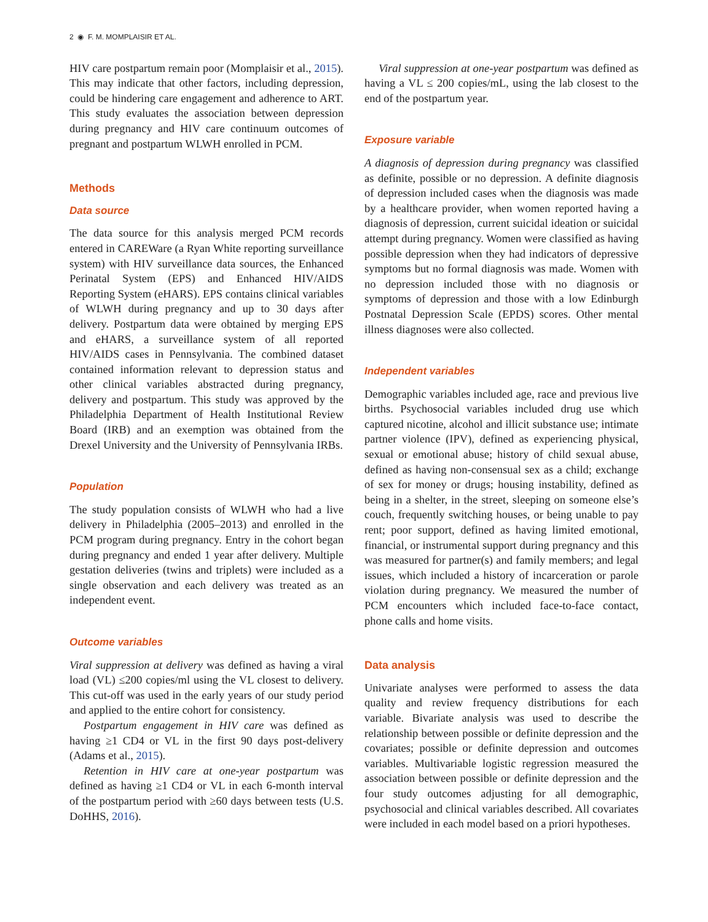2 ◉ F. M. MOMPLAISIR ET AL.
HIV care postpartum remain poor (Momplaisir et al., 2015). This may indicate that other factors, including depression, could be hindering care engagement and adherence to ART. This study evaluates the association between depression during pregnancy and HIV care continuum outcomes of pregnant and postpartum WLWH enrolled in PCM.
Methods
Data source
The data source for this analysis merged PCM records entered in CAREWare (a Ryan White reporting surveillance system) with HIV surveillance data sources, the Enhanced Perinatal System (EPS) and Enhanced HIV/AIDS Reporting System (eHARS). EPS contains clinical variables of WLWH during pregnancy and up to 30 days after delivery. Postpartum data were obtained by merging EPS and eHARS, a surveillance system of all reported HIV/AIDS cases in Pennsylvania. The combined dataset contained information relevant to depression status and other clinical variables abstracted during pregnancy, delivery and postpartum. This study was approved by the Philadelphia Department of Health Institutional Review Board (IRB) and an exemption was obtained from the Drexel University and the University of Pennsylvania IRBs.
Population
The study population consists of WLWH who had a live delivery in Philadelphia (2005–2013) and enrolled in the PCM program during pregnancy. Entry in the cohort began during pregnancy and ended 1 year after delivery. Multiple gestation deliveries (twins and triplets) were included as a single observation and each delivery was treated as an independent event.
Outcome variables
Viral suppression at delivery was defined as having a viral load (VL) ≤200 copies/ml using the VL closest to delivery. This cut-off was used in the early years of our study period and applied to the entire cohort for consistency.
Postpartum engagement in HIV care was defined as having ≥1 CD4 or VL in the first 90 days post-delivery (Adams et al., 2015).
Retention in HIV care at one-year postpartum was defined as having ≥1 CD4 or VL in each 6-month interval of the postpartum period with ≥60 days between tests (U.S. DoHHS, 2016).
Viral suppression at one-year postpartum was defined as having a VL ≤ 200 copies/mL, using the lab closest to the end of the postpartum year.
Exposure variable
A diagnosis of depression during pregnancy was classified as definite, possible or no depression. A definite diagnosis of depression included cases when the diagnosis was made by a healthcare provider, when women reported having a diagnosis of depression, current suicidal ideation or suicidal attempt during pregnancy. Women were classified as having possible depression when they had indicators of depressive symptoms but no formal diagnosis was made. Women with no depression included those with no diagnosis or symptoms of depression and those with a low Edinburgh Postnatal Depression Scale (EPDS) scores. Other mental illness diagnoses were also collected.
Independent variables
Demographic variables included age, race and previous live births. Psychosocial variables included drug use which captured nicotine, alcohol and illicit substance use; intimate partner violence (IPV), defined as experiencing physical, sexual or emotional abuse; history of child sexual abuse, defined as having non-consensual sex as a child; exchange of sex for money or drugs; housing instability, defined as being in a shelter, in the street, sleeping on someone else’s couch, frequently switching houses, or being unable to pay rent; poor support, defined as having limited emotional, financial, or instrumental support during pregnancy and this was measured for partner(s) and family members; and legal issues, which included a history of incarceration or parole violation during pregnancy. We measured the number of PCM encounters which included face-to-face contact, phone calls and home visits.
Data analysis
Univariate analyses were performed to assess the data quality and review frequency distributions for each variable. Bivariate analysis was used to describe the relationship between possible or definite depression and the covariates; possible or definite depression and outcomes variables. Multivariable logistic regression measured the association between possible or definite depression and the four study outcomes adjusting for all demographic, psychosocial and clinical variables described. All covariates were included in each model based on a priori hypotheses.